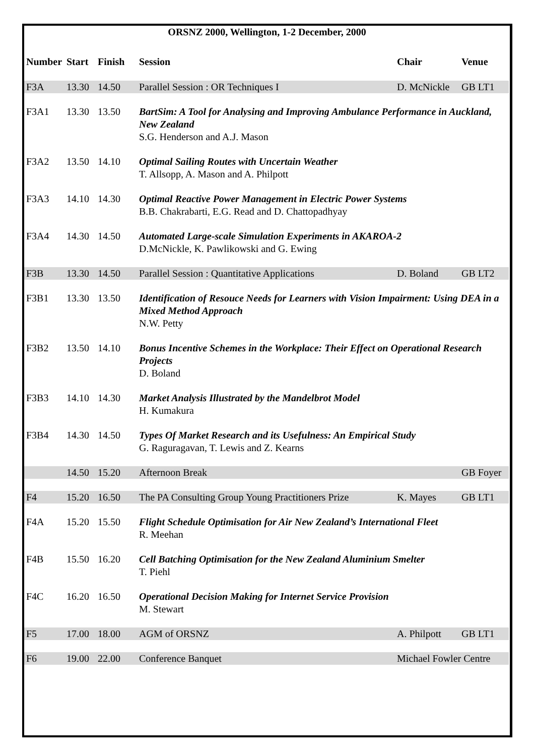ORSNZ 2000, Wellington, 1-2 December, 2000
| Number | Start | Finish | Session | Chair | Venue |
| --- | --- | --- | --- | --- | --- |
| F3A | 13.30 | 14.50 | Parallel Session : OR Techniques I | D. McNickle | GB LT1 |
| F3A1 | 13.30 | 13.50 | BartSim: A Tool for Analysing and Improving Ambulance Performance in Auckland, New Zealand S.G. Henderson and A.J. Mason | | |
| F3A2 | 13.50 | 14.10 | Optimal Sailing Routes with Uncertain Weather T. Allsopp, A. Mason and A. Philpott | | |
| F3A3 | 14.10 | 14.30 | Optimal Reactive Power Management in Electric Power Systems B.B. Chakrabarti, E.G. Read and D. Chattopadhyay | | |
| F3A4 | 14.30 | 14.50 | Automated Large-scale Simulation Experiments in AKAROA-2 D.McNickle, K. Pawlikowski and G. Ewing | | |
| F3B | 13.30 | 14.50 | Parallel Session : Quantitative Applications | D. Boland | GB LT2 |
| F3B1 | 13.30 | 13.50 | Identification of Resouce Needs for Learners with Vision Impairment: Using DEA in a Mixed Method Approach N.W. Petty | | |
| F3B2 | 13.50 | 14.10 | Bonus Incentive Schemes in the Workplace: Their Effect on Operational Research Projects D. Boland | | |
| F3B3 | 14.10 | 14.30 | Market Analysis Illustrated by the Mandelbrot Model H. Kumakura | | |
| F3B4 | 14.30 | 14.50 | Types Of Market Research and its Usefulness: An Empirical Study G. Raguragavan, T. Lewis and Z. Kearns | | |
| | 14.50 | 15.20 | Afternoon Break | | GB Foyer |
| F4 | 15.20 | 16.50 | The PA Consulting Group Young Practitioners Prize | K. Mayes | GB LT1 |
| F4A | 15.20 | 15.50 | Flight Schedule Optimisation for Air New Zealand’s International Fleet R. Meehan | | |
| F4B | 15.50 | 16.20 | Cell Batching Optimisation for the New Zealand Aluminium Smelter T. Piehl | | |
| F4C | 16.20 | 16.50 | Operational Decision Making for Internet Service Provision M. Stewart | | |
| F5 | 17.00 | 18.00 | AGM of ORSNZ | A. Philpott | GB LT1 |
| F6 | 19.00 | 22.00 | Conference Banquet | Michael Fowler Centre | |